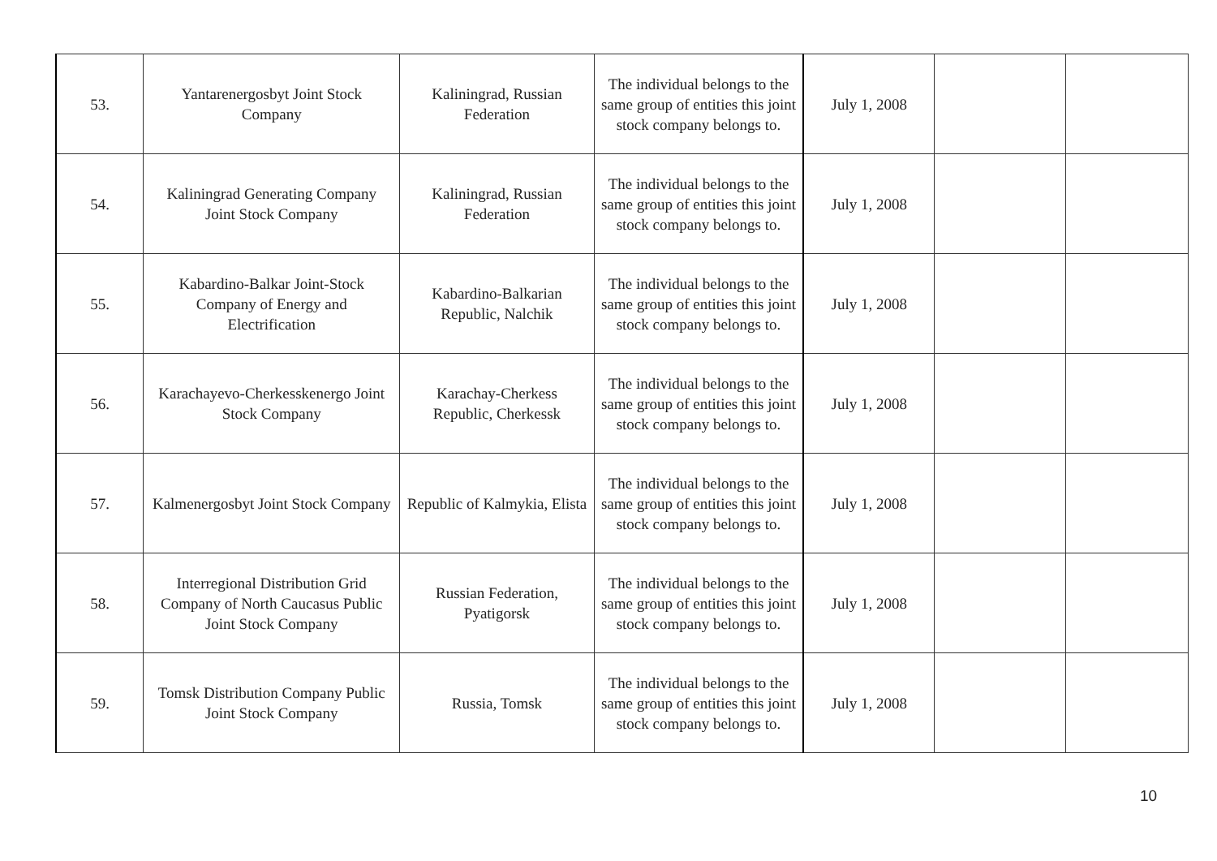| 53. | Yantarenergosbyt Joint Stock Company | Kaliningrad, Russian Federation | The individual belongs to the same group of entities this joint stock company belongs to. | July 1, 2008 | | |
| 54. | Kaliningrad Generating Company Joint Stock Company | Kaliningrad, Russian Federation | The individual belongs to the same group of entities this joint stock company belongs to. | July 1, 2008 | | |
| 55. | Kabardino-Balkar Joint-Stock Company of Energy and Electrification | Kabardino-Balkarian Republic, Nalchik | The individual belongs to the same group of entities this joint stock company belongs to. | July 1, 2008 | | |
| 56. | Karachayevo-Cherkesskenergo Joint Stock Company | Karachay-Cherkess Republic, Cherkessk | The individual belongs to the same group of entities this joint stock company belongs to. | July 1, 2008 | | |
| 57. | Kalmenergosbyt Joint Stock Company | Republic of Kalmykia, Elista | The individual belongs to the same group of entities this joint stock company belongs to. | July 1, 2008 | | |
| 58. | Interregional Distribution Grid Company of North Caucasus Public Joint Stock Company | Russian Federation, Pyatigorsk | The individual belongs to the same group of entities this joint stock company belongs to. | July 1, 2008 | | |
| 59. | Tomsk Distribution Company Public Joint Stock Company | Russia, Tomsk | The individual belongs to the same group of entities this joint stock company belongs to. | July 1, 2008 | | |
10